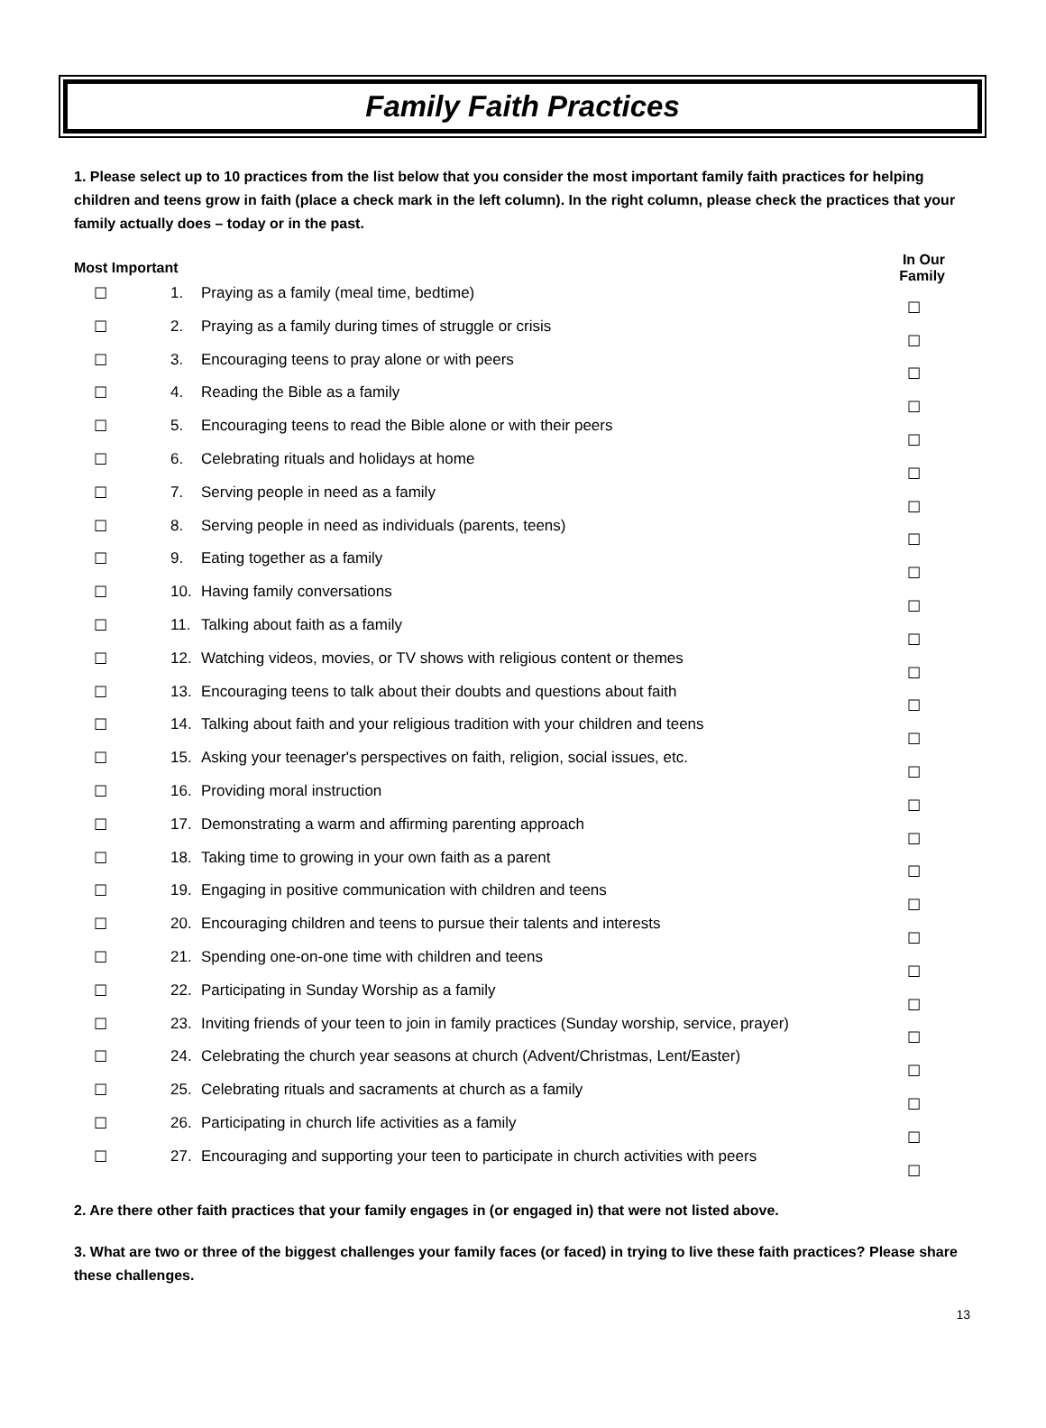Family Faith Practices
1. Please select up to 10 practices from the list below that you consider the most important family faith practices for helping children and teens grow in faith (place a check mark in the left column). In the right column, please check the practices that your family actually does – today or in the past.
| Most Important | | | In Our Family |
| --- | --- | --- | --- |
| ☐ | 1. | Praying as a family (meal time, bedtime) | ☐ |
| ☐ | 2. | Praying as a family during times of struggle or crisis | ☐ |
| ☐ | 3. | Encouraging teens to pray alone or with peers | ☐ |
| ☐ | 4. | Reading the Bible as a family | ☐ |
| ☐ | 5. | Encouraging teens to read the Bible alone or with their peers | ☐ |
| ☐ | 6. | Celebrating rituals and holidays at home | ☐ |
| ☐ | 7. | Serving people in need as a family | ☐ |
| ☐ | 8. | Serving people in need as individuals (parents, teens) | ☐ |
| ☐ | 9. | Eating together as a family | ☐ |
| ☐ | 10. | Having family conversations | ☐ |
| ☐ | 11. | Talking about faith as a family | ☐ |
| ☐ | 12. | Watching videos, movies, or TV shows with religious content or themes | ☐ |
| ☐ | 13. | Encouraging teens to talk about their doubts and questions about faith | ☐ |
| ☐ | 14. | Talking about faith and your religious tradition with your children and teens | ☐ |
| ☐ | 15. | Asking your teenager's perspectives on faith, religion, social issues, etc. | ☐ |
| ☐ | 16. | Providing moral instruction | ☐ |
| ☐ | 17. | Demonstrating a warm and affirming parenting approach | ☐ |
| ☐ | 18. | Taking time to growing in your own faith as a parent | ☐ |
| ☐ | 19. | Engaging in positive communication with children and teens | ☐ |
| ☐ | 20. | Encouraging children and teens to pursue their talents and interests | ☐ |
| ☐ | 21. | Spending one-on-one time with children and teens | ☐ |
| ☐ | 22. | Participating in Sunday Worship as a family | ☐ |
| ☐ | 23. | Inviting friends of your teen to join in family practices (Sunday worship, service, prayer) | ☐ |
| ☐ | 24. | Celebrating the church year seasons at church (Advent/Christmas, Lent/Easter) | ☐ |
| ☐ | 25. | Celebrating rituals and sacraments at church as a family | ☐ |
| ☐ | 26. | Participating in church life activities as a family | ☐ |
| ☐ | 27. | Encouraging and supporting your teen to participate in church activities with peers | ☐ |
2. Are there other faith practices that your family engages in (or engaged in) that were not listed above.
3. What are two or three of the biggest challenges your family faces (or faced) in trying to live these faith practices? Please share these challenges.
13